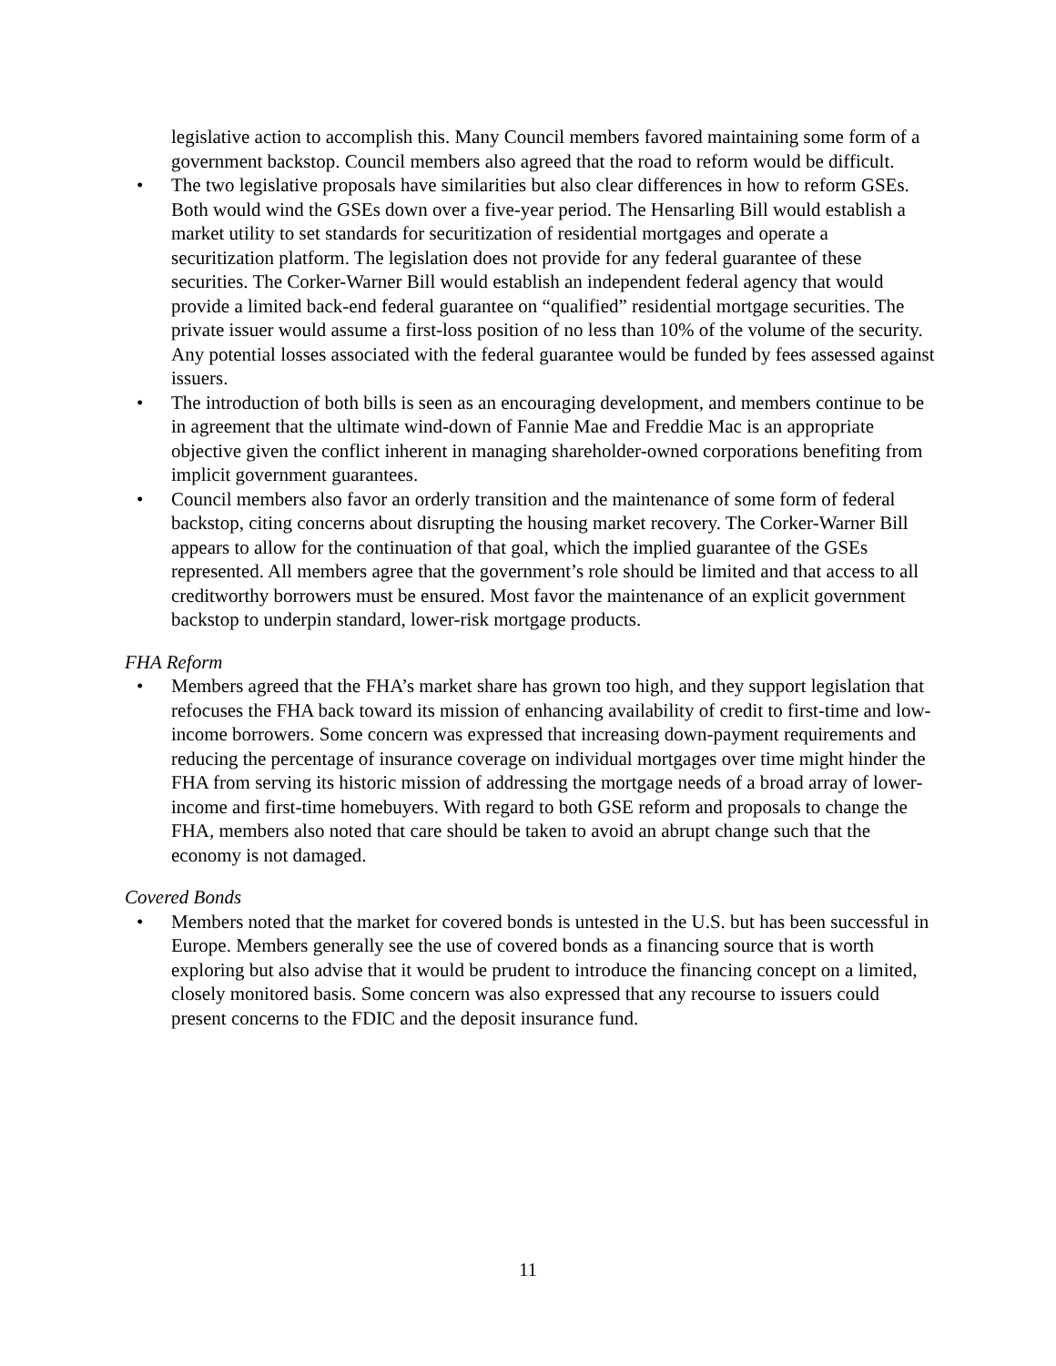legislative action to accomplish this. Many Council members favored maintaining some form of a government backstop. Council members also agreed that the road to reform would be difficult.
• The two legislative proposals have similarities but also clear differences in how to reform GSEs. Both would wind the GSEs down over a five-year period. The Hensarling Bill would establish a market utility to set standards for securitization of residential mortgages and operate a securitization platform. The legislation does not provide for any federal guarantee of these securities. The Corker-Warner Bill would establish an independent federal agency that would provide a limited back-end federal guarantee on “qualified” residential mortgage securities. The private issuer would assume a first-loss position of no less than 10% of the volume of the security. Any potential losses associated with the federal guarantee would be funded by fees assessed against issuers.
• The introduction of both bills is seen as an encouraging development, and members continue to be in agreement that the ultimate wind-down of Fannie Mae and Freddie Mac is an appropriate objective given the conflict inherent in managing shareholder-owned corporations benefiting from implicit government guarantees.
• Council members also favor an orderly transition and the maintenance of some form of federal backstop, citing concerns about disrupting the housing market recovery. The Corker-Warner Bill appears to allow for the continuation of that goal, which the implied guarantee of the GSEs represented. All members agree that the government’s role should be limited and that access to all creditworthy borrowers must be ensured. Most favor the maintenance of an explicit government backstop to underpin standard, lower-risk mortgage products.
FHA Reform
• Members agreed that the FHA’s market share has grown too high, and they support legislation that refocuses the FHA back toward its mission of enhancing availability of credit to first-time and low-income borrowers. Some concern was expressed that increasing down-payment requirements and reducing the percentage of insurance coverage on individual mortgages over time might hinder the FHA from serving its historic mission of addressing the mortgage needs of a broad array of lower-income and first-time homebuyers. With regard to both GSE reform and proposals to change the FHA, members also noted that care should be taken to avoid an abrupt change such that the economy is not damaged.
Covered Bonds
• Members noted that the market for covered bonds is untested in the U.S. but has been successful in Europe. Members generally see the use of covered bonds as a financing source that is worth exploring but also advise that it would be prudent to introduce the financing concept on a limited, closely monitored basis. Some concern was also expressed that any recourse to issuers could present concerns to the FDIC and the deposit insurance fund.
11